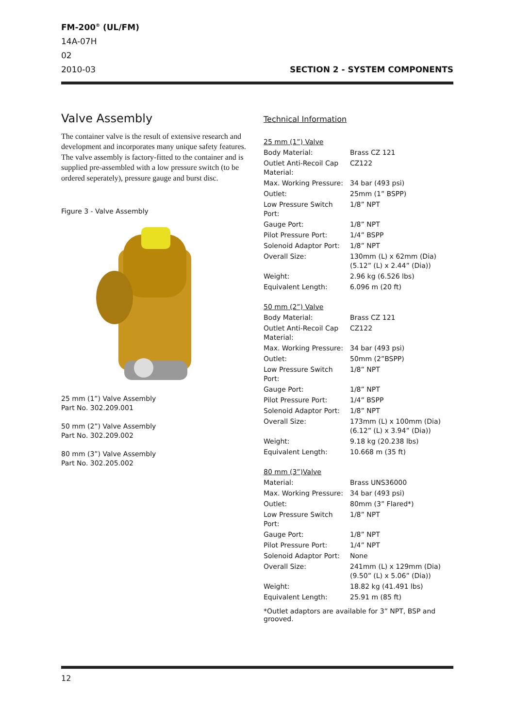FM-200<sup>®</sup> (UL/FM)
14A-07H
02
2010-03 SECTION 2 - SYSTEM COMPONENTS
Valve Assembly
The container valve is the result of extensive research and development and incorporates many unique safety features. The valve assembly is factory-fitted to the container and is supplied pre-assembled with a low pressure switch (to be ordered seperately), pressure gauge and burst disc.
Figure 3 - Valve Assembly
25 mm (1”) Valve Assembly
Part No. 302.209.001
50 mm (2”) Valve Assembly
Part No. 302.209.002
80 mm (3”) Valve Assembly
Part No. 302.205.002
Technical Information
| 25 mm (1”) Valve | |
| Body Material: | Brass CZ 121 |
| Outlet Anti-Recoil Cap Material: | CZ122 |
| Max. Working Pressure: | 34 bar (493 psi) |
| Outlet: | 25mm (1” BSPP) |
| Low Pressure Switch Port: | 1/8” NPT |
| Gauge Port: | 1/8” NPT |
| Pilot Pressure Port: | 1/4” BSPP |
| Solenoid Adaptor Port: | 1/8” NPT |
| Overall Size: | 130mm (L) x 62mm (Dia) (5.12” (L) x 2.44” (Dia)) |
| Weight: | 2.96 kg (6.526 lbs) |
| Equivalent Length: | 6.096 m (20 ft) |
| 50 mm (2”) Valve | |
| Body Material: | Brass CZ 121 |
| Outlet Anti-Recoil Cap Material: | CZ122 |
| Max. Working Pressure: | 34 bar (493 psi) |
| Outlet: | 50mm (2”BSPP) |
| Low Pressure Switch Port: | 1/8” NPT |
| Gauge Port: | 1/8” NPT |
| Pilot Pressure Port: | 1/4” BSPP |
| Solenoid Adaptor Port: | 1/8” NPT |
| Overall Size: | 173mm (L) x 100mm (Dia) (6.12” (L) x 3.94” (Dia)) |
| Weight: | 9.18 kg (20.238 lbs) |
| Equivalent Length: | 10.668 m (35 ft) |
| 80 mm (3”)Valve | |
| Material: | Brass UNS36000 |
| Max. Working Pressure: | 34 bar (493 psi) |
| Outlet: | 80mm (3” Flared*) |
| Low Pressure Switch Port: | 1/8” NPT |
| Gauge Port: | 1/8” NPT |
| Pilot Pressure Port: | 1/4” NPT |
| Solenoid Adaptor Port: | None |
| Overall Size: | 241mm (L) x 129mm (Dia) (9.50” (L) x 5.06” (Dia)) |
| Weight: | 18.82 kg (41.491 lbs) |
| Equivalent Length: | 25.91 m (85 ft) |
*Outlet adaptors are available for 3” NPT, BSP and grooved.
12